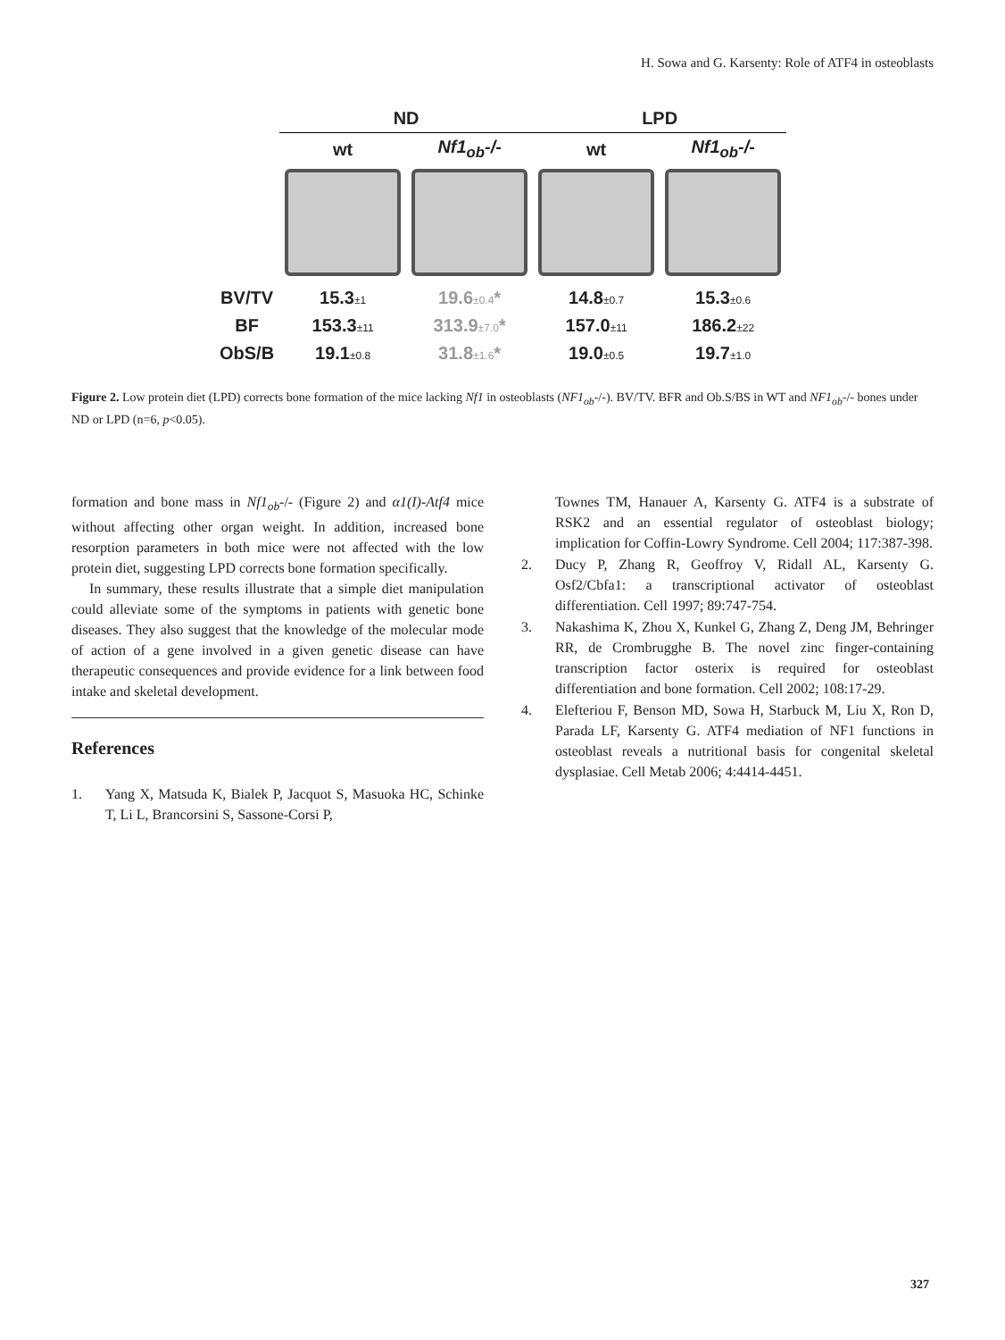H. Sowa and G. Karsenty: Role of ATF4 in osteoblasts
| | ND | | LPD | |
| --- | --- | --- | --- | --- |
| | wt | Nf1<sub>ob</sub>-/- | wt | Nf1<sub>ob</sub>-/- |
| BV/TV | 15.3 ±1 | 19.6 ±0.4 * | 14.8 ±0.7 | 15.3 ±0.6 |
| BF | 153.3 ±11 | 313.9 ±7.0 * | 157.0 ±11 | 186.2 ±22 |
| ObS/B | 19.1 ±0.8 | 31.8 ±1.6 * | 19.0 ±0.5 | 19.7 ±1.0 |
Figure 2. Low protein diet (LPD) corrects bone formation of the mice lacking Nf1 in osteoblasts (NF1<sub>ob</sub>-/-). BV/TV. BFR and Ob.S/BS in WT and NF1<sub>ob</sub>-/- bones under ND or LPD (n=6, p<0.05).
formation and bone mass in Nf1<sub>ob</sub>-/- (Figure 2) and α1(I)-Atf4 mice without affecting other organ weight. In addition, increased bone resorption parameters in both mice were not affected with the low protein diet, suggesting LPD corrects bone formation specifically.
In summary, these results illustrate that a simple diet manipulation could alleviate some of the symptoms in patients with genetic bone diseases. They also suggest that the knowledge of the molecular mode of action of a gene involved in a given genetic disease can have therapeutic consequences and provide evidence for a link between food intake and skeletal development.
References
1. Yang X, Matsuda K, Bialek P, Jacquot S, Masuoka HC, Schinke T, Li L, Brancorsini S, Sassone-Corsi P,
Townes TM, Hanauer A, Karsenty G. ATF4 is a substrate of RSK2 and an essential regulator of osteoblast biology; implication for Coffin-Lowry Syndrome. Cell 2004; 117:387-398.
2. Ducy P, Zhang R, Geoffroy V, Ridall AL, Karsenty G. Osf2/Cbfa1: a transcriptional activator of osteoblast differentiation. Cell 1997; 89:747-754.
3. Nakashima K, Zhou X, Kunkel G, Zhang Z, Deng JM, Behringer RR, de Crombrugghe B. The novel zinc finger-containing transcription factor osterix is required for osteoblast differentiation and bone formation. Cell 2002; 108:17-29.
4. Elefteriou F, Benson MD, Sowa H, Starbuck M, Liu X, Ron D, Parada LF, Karsenty G. ATF4 mediation of NF1 functions in osteoblast reveals a nutritional basis for congenital skeletal dysplasiae. Cell Metab 2006; 4:4414-4451.
327